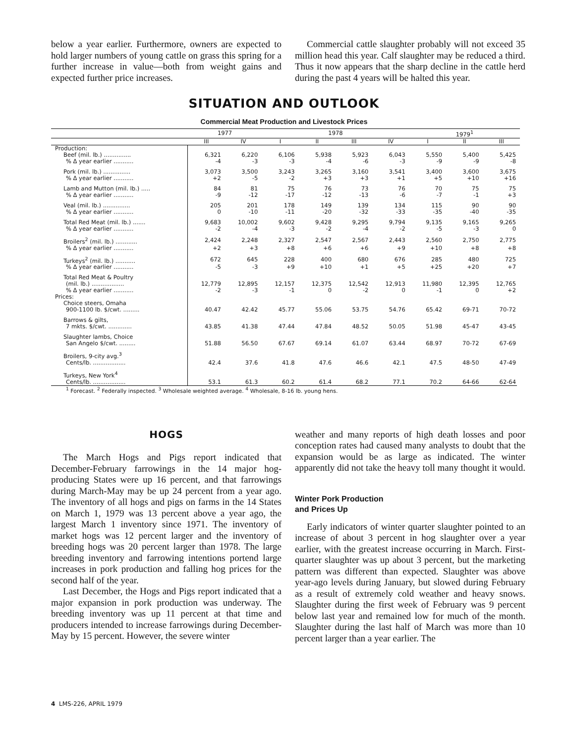below a year earlier. Furthermore, owners are expected to hold larger numbers of young cattle on grass this spring for a further increase in value—both from weight gains and expected further price increases.
Commercial cattle slaughter probably will not exceed 35 million head this year. Calf slaughter may be reduced a third. Thus it now appears that the sharp decline in the cattle herd during the past 4 years will be halted this year.
SITUATION AND OUTLOOK
Commercial Meat Production and Livestock Prices
| | 1977 | | 1978 | | | | 1979<sup>1</sup> | | |
| --- | --- | --- | --- | --- | --- | --- | --- | --- | --- |
| | III | IV | I | II | III | IV | I | II | III |
| Production: | | | | | | | | | |
| Beef (mil. lb.) ............... | 6,321 | 6,220 | 6,106 | 5,938 | 5,923 | 6,043 | 5,550 | 5,400 | 5,425 |
| % Δ year earlier ........... | -4 | -3 | -3 | -4 | -6 | -3 | -9 | -9 | -8 |
| Pork (mil. lb.) ............... | 3,073 | 3,500 | 3,243 | 3,265 | 3,160 | 3,541 | 3,400 | 3,600 | 3,675 |
| % Δ year earlier ........... | +2 | -5 | -2 | +3 | +3 | +1 | +5 | +10 | +16 |
| Lamb and Mutton (mil. lb.) ..... | 84 | 81 | 75 | 76 | 73 | 76 | 70 | 75 | 75 |
| % Δ year earlier ........... | -9 | -12 | -17 | -12 | -13 | -6 | -7 | -1 | +3 |
| Veal (mil. lb.) ............... | 205 | 201 | 178 | 149 | 139 | 134 | 115 | 90 | 90 |
| % Δ year earlier ........... | 0 | -10 | -11 | -20 | -32 | -33 | -35 | -40 | -35 |
| Total Red Meat (mil. lb.) ....... | 9,683 | 10,002 | 9,602 | 9,428 | 9,295 | 9,794 | 9,135 | 9,165 | 9,265 |
| % Δ year earlier ........... | -2 | -4 | -3 | -2 | -4 | -2 | -5 | -3 | 0 |
| Broilers<sup>2</sup> (mil. lb.) ............ | 2,424 | 2,248 | 2,327 | 2,547 | 2,567 | 2,443 | 2,560 | 2,750 | 2,775 |
| % Δ year earlier ........... | +2 | +3 | +8 | +6 | +6 | +9 | +10 | +8 | +8 |
| Turkeys<sup>2</sup> (mil. lb.) ........... | 672 | 645 | 228 | 400 | 680 | 676 | 285 | 480 | 725 |
| % Δ year earlier ........... | -5 | -3 | +9 | +10 | +1 | +5 | +25 | +20 | +7 |
| Total Red Meat & Poultry | | | | | | | | | |
| (mil. lb.) .................. | 12,779 | 12,895 | 12,157 | 12,375 | 12,542 | 12,913 | 11,980 | 12,395 | 12,765 |
| % Δ year earlier ........... | -2 | -3 | -1 | 0 | -2 | 0 | -1 | 0 | +2 |
| Prices: | | | | | | | | | |
| Choice steers, Omaha | | | | | | | | | |
| 900-1100 lb. $/cwt. ......... | 40.47 | 42.42 | 45.77 | 55.06 | 53.75 | 54.76 | 65.42 | 69-71 | 70-72 |
| Barrows & gilts, | | | | | | | | | |
| 7 mkts. $/cwt. ............. | 43.85 | 41.38 | 47.44 | 47.84 | 48.52 | 50.05 | 51.98 | 45-47 | 43-45 |
| Slaughter lambs, Choice | | | | | | | | | |
| San Angelo $/cwt. ......... | 51.88 | 56.50 | 67.67 | 69.14 | 61.07 | 63.44 | 68.97 | 70-72 | 67-69 |
| Broilers, 9-city avg.<sup>3</sup> | | | | | | | | | |
| Cents/lb. .................. | 42.4 | 37.6 | 41.8 | 47.6 | 46.6 | 42.1 | 47.5 | 48-50 | 47-49 |
| Turkeys, New York<sup>4</sup> | | | | | | | | | |
| Cents/lb. .................. | 53.1 | 61.3 | 60.2 | 61.4 | 68.2 | 77.1 | 70.2 | 64-66 | 62-64 |
<sup>1</sup> Forecast. <sup>2</sup> Federally inspected. <sup>3</sup> Wholesale weighted average. <sup>4</sup> Wholesale, 8-16 lb. young hens.
HOGS
The March Hogs and Pigs report indicated that December-February farrowings in the 14 major hog-producing States were up 16 percent, and that farrowings during March-May may be up 24 percent from a year ago. The inventory of all hogs and pigs on farms in the 14 States on March 1, 1979 was 13 percent above a year ago, the largest March 1 inventory since 1971. The inventory of market hogs was 12 percent larger and the inventory of breeding hogs was 20 percent larger than 1978. The large breeding inventory and farrowing intentions portend large increases in pork production and falling hog prices for the second half of the year.
Last December, the Hogs and Pigs report indicated that a major expansion in pork production was underway. The breeding inventory was up 11 percent at that time and producers intended to increase farrowings during December-May by 15 percent. However, the severe winter
weather and many reports of high death losses and poor conception rates had caused many analysts to doubt that the expansion would be as large as indicated. The winter apparently did not take the heavy toll many thought it would.
Winter Pork Production
and Prices Up
Early indicators of winter quarter slaughter pointed to an increase of about 3 percent in hog slaughter over a year earlier, with the greatest increase occurring in March. First-quarter slaughter was up about 3 percent, but the marketing pattern was different than expected. Slaughter was above year-ago levels during January, but slowed during February as a result of extremely cold weather and heavy snows. Slaughter during the first week of February was 9 percent below last year and remained low for much of the month. Slaughter during the last half of March was more than 10 percent larger than a year earlier. The
4 LMS-226, APRIL 1979